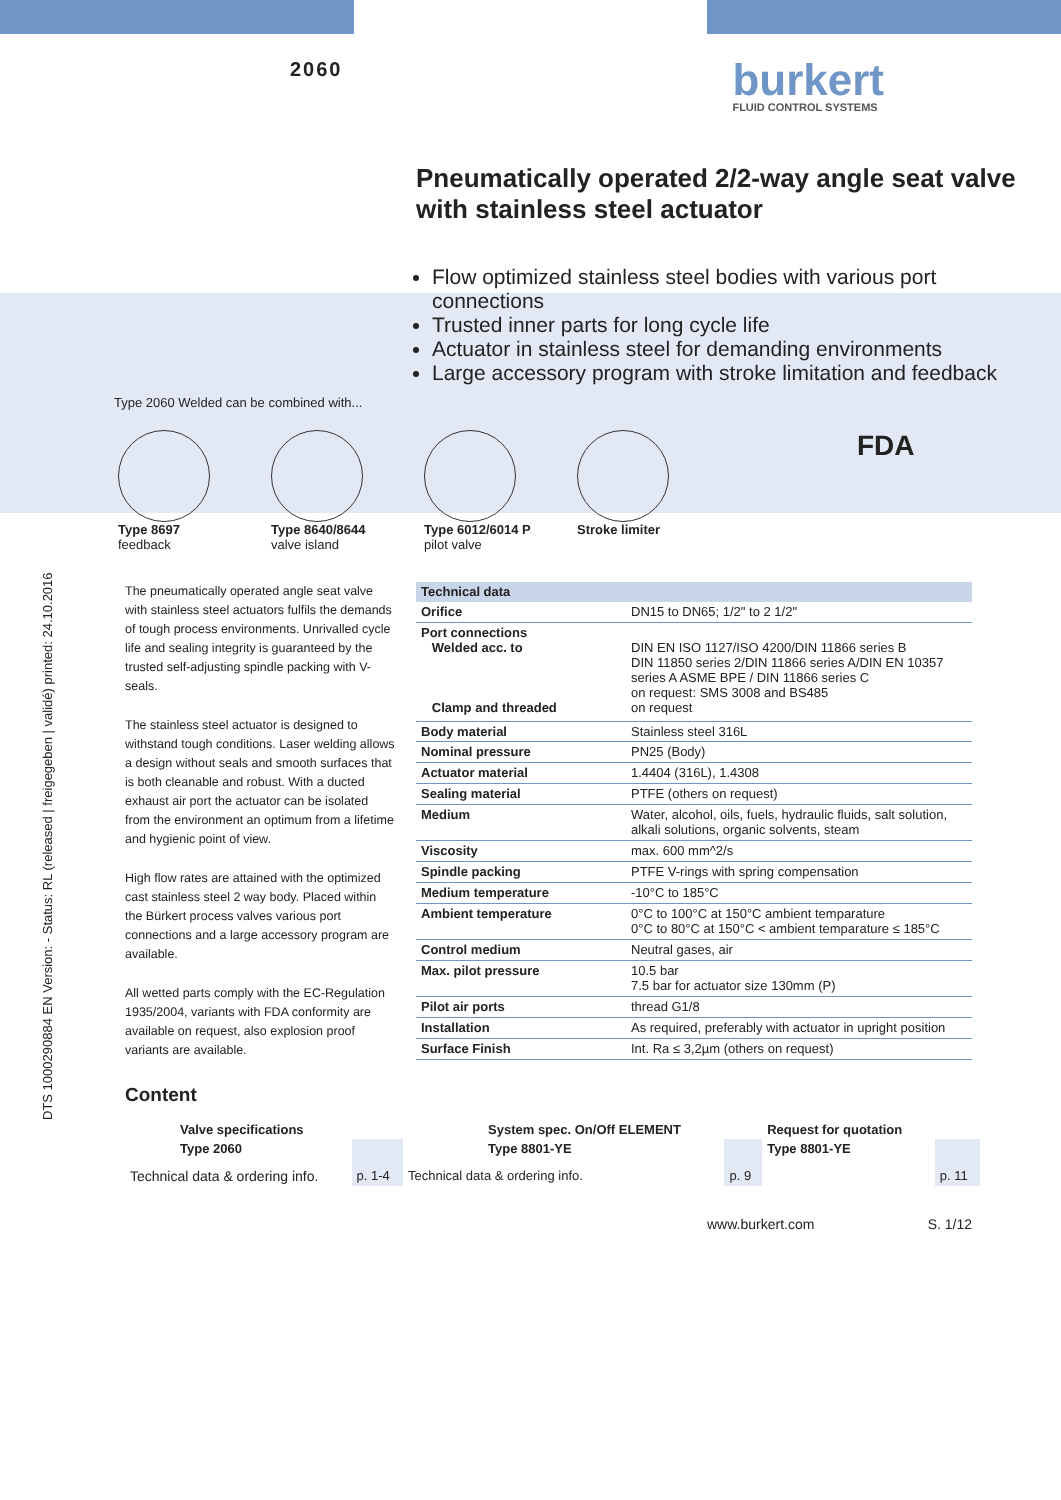2060
burkert
FLUID CONTROL SYSTEMS
Pneumatically operated 2/2-way angle seat valve with stainless steel actuator
Flow optimized stainless steel bodies with various port connections
Trusted inner parts for long cycle life
Actuator in stainless steel for demanding environments
Large accessory program with stroke limitation and feedback
Type 2060 Welded can be combined with...
Type 8697
feedback
Type 8640/8644
valve island
Type 6012/6014 P
pilot valve
Stroke limiter
FDA
DTS 1000290884 EN Version: - Status: RL (released | freigegeben | validé) printed: 24.10.2016
The pneumatically operated angle seat valve with stainless steel actuators fulfils the demands of tough process environments. Unrivalled cycle life and sealing integrity is guaranteed by the trusted self-adjusting spindle packing with V-seals.
The stainless steel actuator is designed to withstand tough conditions. Laser welding allows a design without seals and smooth surfaces that is both cleanable and robust. With a ducted exhaust air port the actuator can be isolated from the environment an optimum from a lifetime and hygienic point of view.
High flow rates are attained with the optimized cast stainless steel 2 way body. Placed within the Bürkert process valves various port connections and a large accessory program are available.
All wetted parts comply with the EC-Regulation 1935/2004, variants with FDA conformity are available on request, also explosion proof variants are available.
| Technical data | |
| --- | --- |
| Orifice | DN15 to DN65; 1/2" to 2 1/2" |
| Port connections Welded acc. to Clamp and threaded | DIN EN ISO 1127/ISO 4200/DIN 11866 series B DIN 11850 series 2/DIN 11866 series A/DIN EN 10357 series A ASME BPE / DIN 11866 series C on request: SMS 3008 and BS485 on request |
| Body material | Stainless steel 316L |
| Nominal pressure | PN25 (Body) |
| Actuator material | 1.4404 (316L), 1.4308 |
| Sealing material | PTFE (others on request) |
| Medium | Water, alcohol, oils, fuels, hydraulic fluids, salt solution, alkali solutions, organic solvents, steam |
| Viscosity | max. 600 mm^2/s |
| Spindle packing | PTFE V-rings with spring compensation |
| Medium temperature | -10°C to 185°C |
| Ambient temperature | 0°C to 100°C at 150°C ambient temparature 0°C to 80°C at 150°C < ambient temparature ≤ 185°C |
| Control medium | Neutral gases, air |
| Max. pilot pressure | 10.5 bar 7.5 bar for actuator size 130mm (P) |
| Pilot air ports | thread G1/8 |
| Installation | As required, preferably with actuator in upright position |
| Surface Finish | Int. Ra ≤ 3,2µm (others on request) |
Content
| | Valve specifications | | | System spec. On/Off ELEMENT | | Request for quotation | |
| | Type 2060 | | | Type 8801-YE | | Type 8801-YE | |
| Technical data & ordering info. | | p. 1-4 | Technical data & ordering info. | | p. 9 | | p. 11 |
www.burkert.com S. 1/12